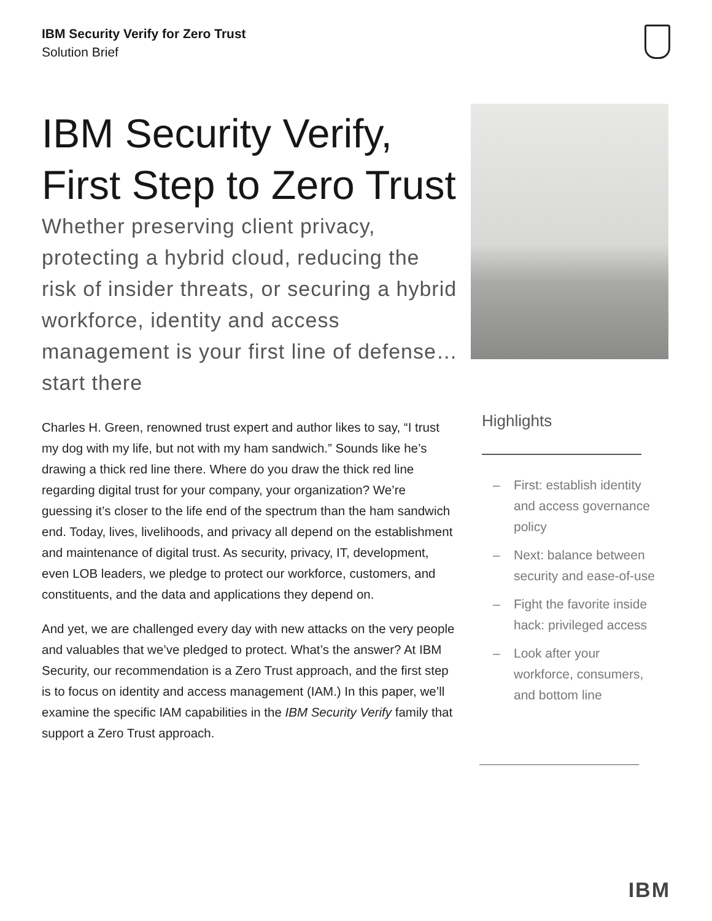IBM Security Verify for Zero Trust
Solution Brief
IBM Security Verify,
First Step to Zero Trust
Whether preserving client privacy, protecting a hybrid cloud, reducing the risk of insider threats, or securing a hybrid workforce, identity and access management is your first line of defense…start there
Charles H. Green, renowned trust expert and author likes to say, “I trust my dog with my life, but not with my ham sandwich.” Sounds like he’s drawing a thick red line there. Where do you draw the thick red line regarding digital trust for your company, your organization? We’re guessing it’s closer to the life end of the spectrum than the ham sandwich end. Today, lives, livelihoods, and privacy all depend on the establishment and maintenance of digital trust. As security, privacy, IT, development, even LOB leaders, we pledge to protect our workforce, customers, and constituents, and the data and applications they depend on.
And yet, we are challenged every day with new attacks on the very people and valuables that we’ve pledged to protect. What’s the answer? At IBM Security, our recommendation is a Zero Trust approach, and the first step is to focus on identity and access management (IAM.) In this paper, we’ll examine the specific IAM capabilities in the IBM Security Verify family that support a Zero Trust approach.
Highlights
– First: establish identity and access governance policy
– Next: balance between security and ease-of-use
– Fight the favorite inside hack: privileged access
– Look after your workforce, consumers, and bottom line
IBM